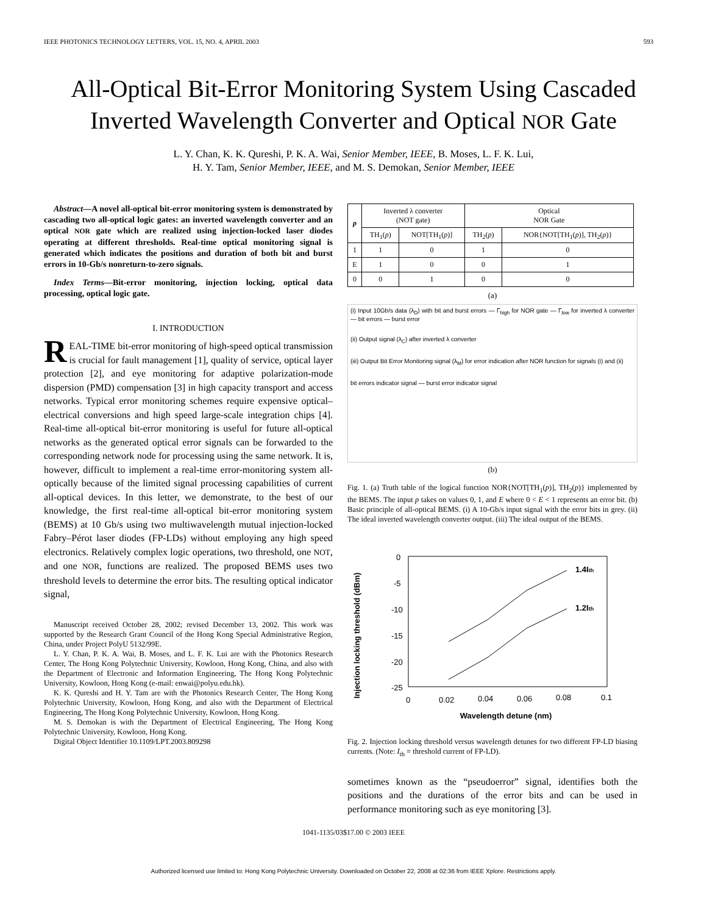IEEE PHOTONICS TECHNOLOGY LETTERS, VOL. 15, NO. 4, APRIL 2003 593
All-Optical Bit-Error Monitoring System Using Cascaded Inverted Wavelength Converter and Optical NOR Gate
L. Y. Chan, K. K. Qureshi, P. K. A. Wai, Senior Member, IEEE, B. Moses, L. F. K. Lui,
H. Y. Tam, Senior Member, IEEE, and M. S. Demokan, Senior Member, IEEE
Abstract—A novel all-optical bit-error monitoring system is demonstrated by cascading two all-optical logic gates: an inverted wavelength converter and an optical NOR gate which are realized using injection-locked laser diodes operating at different thresholds. Real-time optical monitoring signal is generated which indicates the positions and duration of both bit and burst errors in 10-Gb/s nonreturn-to-zero signals.
Index Terms—Bit-error monitoring, injection locking, optical data processing, optical logic gate.
I. INTRODUCTION
REAL-TIME bit-error monitoring of high-speed optical transmission is crucial for fault management [1], quality of service, optical layer protection [2], and eye monitoring for adaptive polarization-mode dispersion (PMD) compensation [3] in high capacity transport and access networks. Typical error monitoring schemes require expensive optical–electrical conversions and high speed large-scale integration chips [4]. Real-time all-optical bit-error monitoring is useful for future all-optical networks as the generated optical error signals can be forwarded to the corresponding network node for processing using the same network. It is, however, difficult to implement a real-time error-monitoring system all-optically because of the limited signal processing capabilities of current all-optical devices. In this letter, we demonstrate, to the best of our knowledge, the first real-time all-optical bit-error monitoring system (BEMS) at 10 Gb/s using two multiwavelength mutual injection-locked Fabry–Pérot laser diodes (FP-LDs) without employing any high speed electronics. Relatively complex logic operations, two threshold, one NOT, and one NOR, functions are realized. The proposed BEMS uses two threshold levels to determine the error bits. The resulting optical indicator signal,
Manuscript received October 28, 2002; revised December 13, 2002. This work was supported by the Research Grant Council of the Hong Kong Special Administrative Region, China, under Project PolyU 5132/99E.
L. Y. Chan, P. K. A. Wai, B. Moses, and L. F. K. Lui are with the Photonics Research Center, The Hong Kong Polytechnic University, Kowloon, Hong Kong, China, and also with the Department of Electronic and Information Engineering, The Hong Kong Polytechnic University, Kowloon, Hong Kong (e-mail: enwai@polyu.edu.hk).
K. K. Qureshi and H. Y. Tam are with the Photonics Research Center, The Hong Kong Polytechnic University, Kowloon, Hong Kong, and also with the Department of Electrical Engineering, The Hong Kong Polytechnic University, Kowloon, Hong Kong.
M. S. Demokan is with the Department of Electrical Engineering, The Hong Kong Polytechnic University, Kowloon, Hong Kong.
Digital Object Identifier 10.1109/LPT.2003.809298
| p | Inverted λ converter (NOT gate) | | Optical NOR Gate | |
| --- | --- | --- | --- | --- |
| | TH<sub>1</sub>( p ) | NOT[TH<sub>1</sub>( p )] | TH<sub>2</sub>( p ) | NOR{NOT[TH<sub>1</sub>( p )], TH<sub>2</sub>( p )} |
| 1 | 1 | 0 | 1 | 0 |
| E | 1 | 0 | 0 | 1 |
| 0 | 0 | 1 | 0 | 0 |
(a)
(i) Input 10Gb/s data (λ<sub>D</sub>) with bit and burst errors — Γ<sub>high</sub> for NOR gate — Γ<sub>low</sub> for inverted λ converter — bit errors — burst error
(ii) Output signal (λ<sub>C</sub>) after inverted λ converter
(iii) Output Bit Error Monitoring signal (λ<sub>M</sub>) for error indication after NOR function for signals (i) and (ii)
bit errors indicator signal — burst error indicator signal
(b)
Fig. 1. (a) Truth table of the logical function NOR{NOT[TH<sub>1</sub>(p)], TH<sub>2</sub>(p)} implemented by the BEMS. The input p takes on values 0, 1, and E where 0 < E < 1 represents an error bit. (b) Basic principle of all-optical BEMS. (i) A 10-Gb/s input signal with the error bits in grey. (ii) The ideal inverted wavelength converter output. (iii) The ideal output of the BEMS.
Injection locking threshold (dBm)
0
-5
-10
-15
-20
-25
0
0.02
0.04
0.06
0.08
0.1
1.4Ith
1.2Ith
Wavelength detune (nm)
Fig. 2. Injection locking threshold versus wavelength detunes for two different FP-LD biasing currents. (Note: I<sub>th</sub> = threshold current of FP-LD).
sometimes known as the “pseudoerror” signal, identifies both the positions and the durations of the error bits and can be used in performance monitoring such as eye monitoring [3].
1041-1135/03$17.00 © 2003 IEEE
Authorized licensed use limited to: Hong Kong Polytechnic University. Downloaded on October 22, 2008 at 02:36 from IEEE Xplore. Restrictions apply.